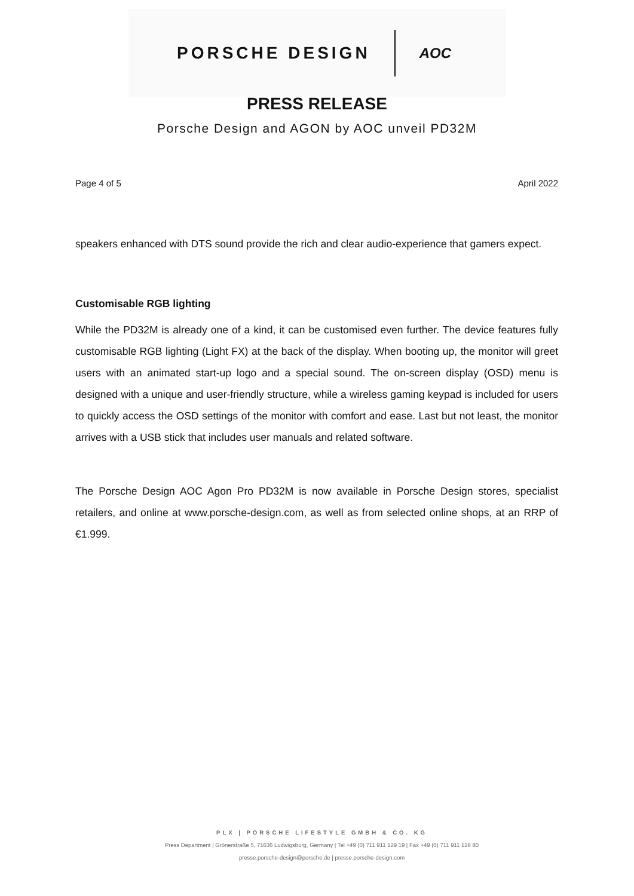PORSCHE DESIGN AOC
PRESS RELEASE
Porsche Design and AGON by AOC unveil PD32M
Page 4 of 5 April 2022
speakers enhanced with DTS sound provide the rich and clear audio-experience that gamers expect.
Customisable RGB lighting
While the PD32M is already one of a kind, it can be customised even further. The device features fully customisable RGB lighting (Light FX) at the back of the display. When booting up, the monitor will greet users with an animated start-up logo and a special sound. The on-screen display (OSD) menu is designed with a unique and user-friendly structure, while a wireless gaming keypad is included for users to quickly access the OSD settings of the monitor with comfort and ease. Last but not least, the monitor arrives with a USB stick that includes user manuals and related software.
The Porsche Design AOC Agon Pro PD32M is now available in Porsche Design stores, specialist retailers, and online at www.porsche-design.com, as well as from selected online shops, at an RRP of €1.999.
PLX | PORSCHE LIFESTYLE GMBH & CO. KG
Press Department | Grönerstraße 5, 71636 Ludwigsburg, Germany | Tel +49 (0) 711 911 129 19 | Fax +49 (0) 711 911 128 80
presse.porsche-design@porsche.de | presse.porsche-design.com